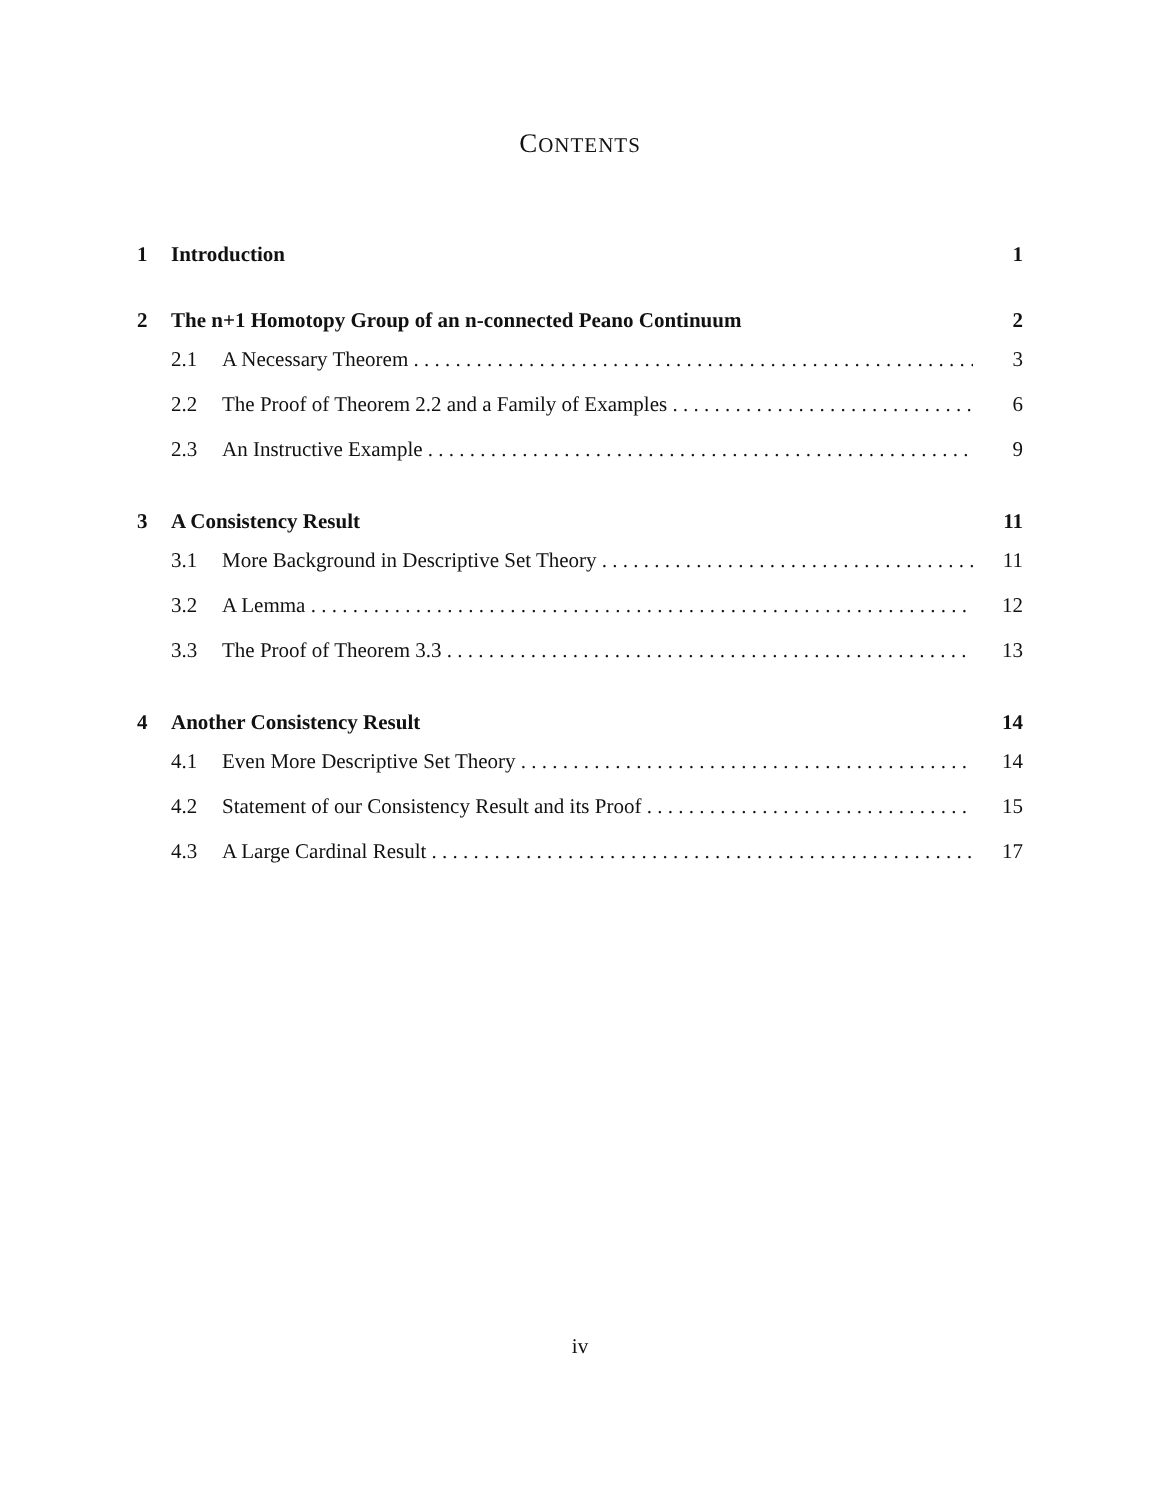CONTENTS
1 Introduction 1
2 The n+1 Homotopy Group of an n-connected Peano Continuum 2
2.1 A Necessary Theorem 3
2.2 The Proof of Theorem 2.2 and a Family of Examples 6
2.3 An Instructive Example 9
3 A Consistency Result 11
3.1 More Background in Descriptive Set Theory 11
3.2 A Lemma 12
3.3 The Proof of Theorem 3.3 13
4 Another Consistency Result 14
4.1 Even More Descriptive Set Theory 14
4.2 Statement of our Consistency Result and its Proof 15
4.3 A Large Cardinal Result 17
iv